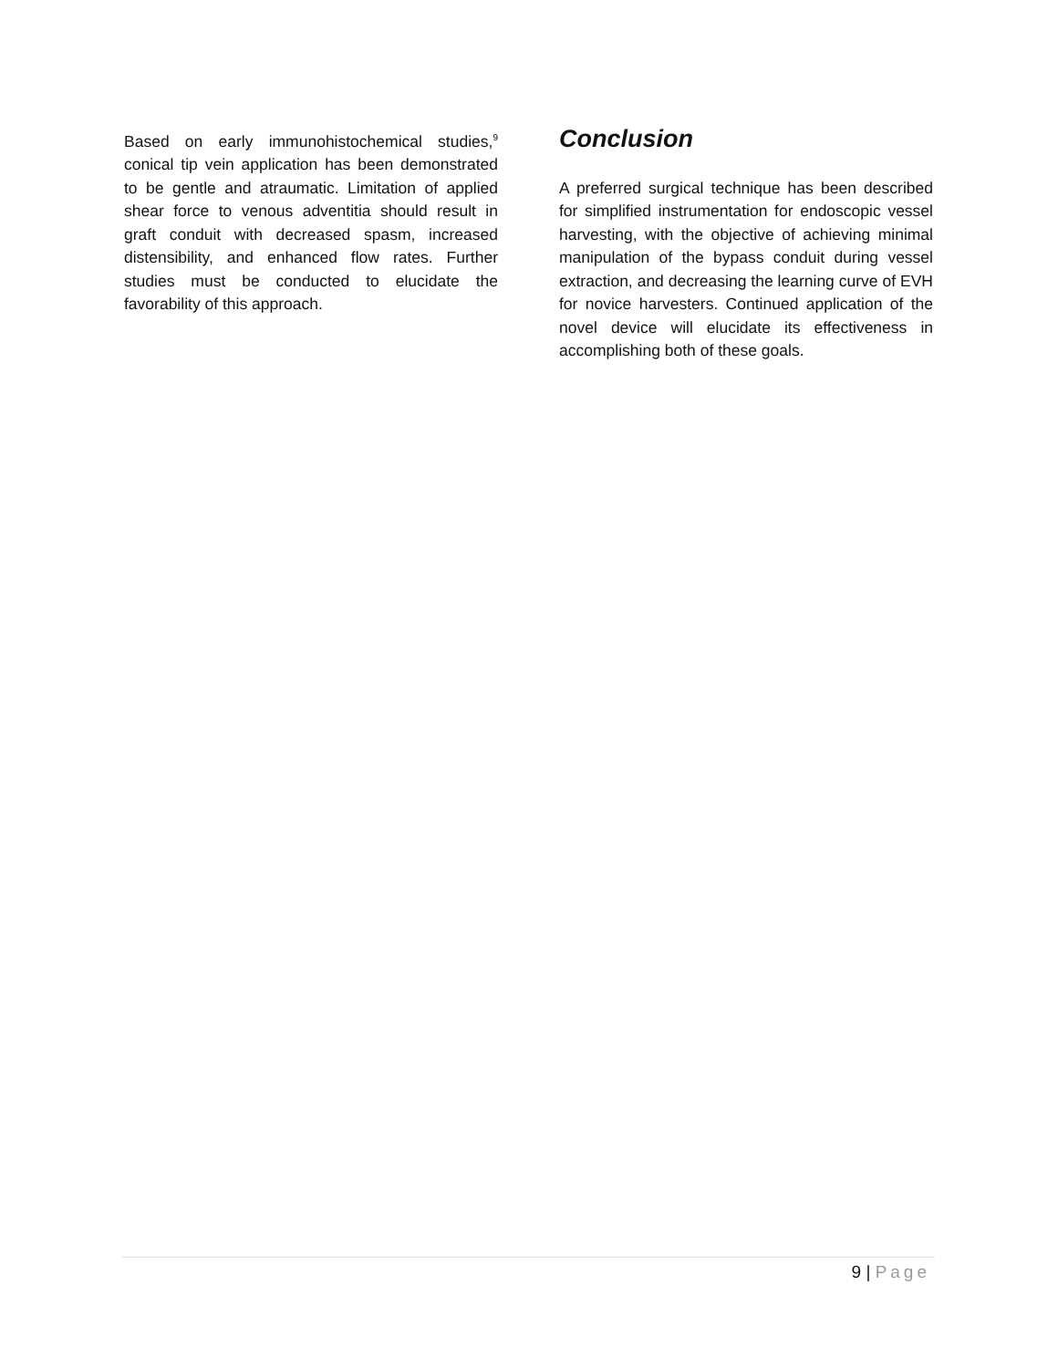Based on early immunohistochemical studies,<sup>9</sup> conical tip vein application has been demonstrated to be gentle and atraumatic. Limitation of applied shear force to venous adventitia should result in graft conduit with decreased spasm, increased distensibility, and enhanced flow rates. Further studies must be conducted to elucidate the favorability of this approach.
Conclusion
A preferred surgical technique has been described for simplified instrumentation for endoscopic vessel harvesting, with the objective of achieving minimal manipulation of the bypass conduit during vessel extraction, and decreasing the learning curve of EVH for novice harvesters. Continued application of the novel device will elucidate its effectiveness in accomplishing both of these goals.
9 | Page